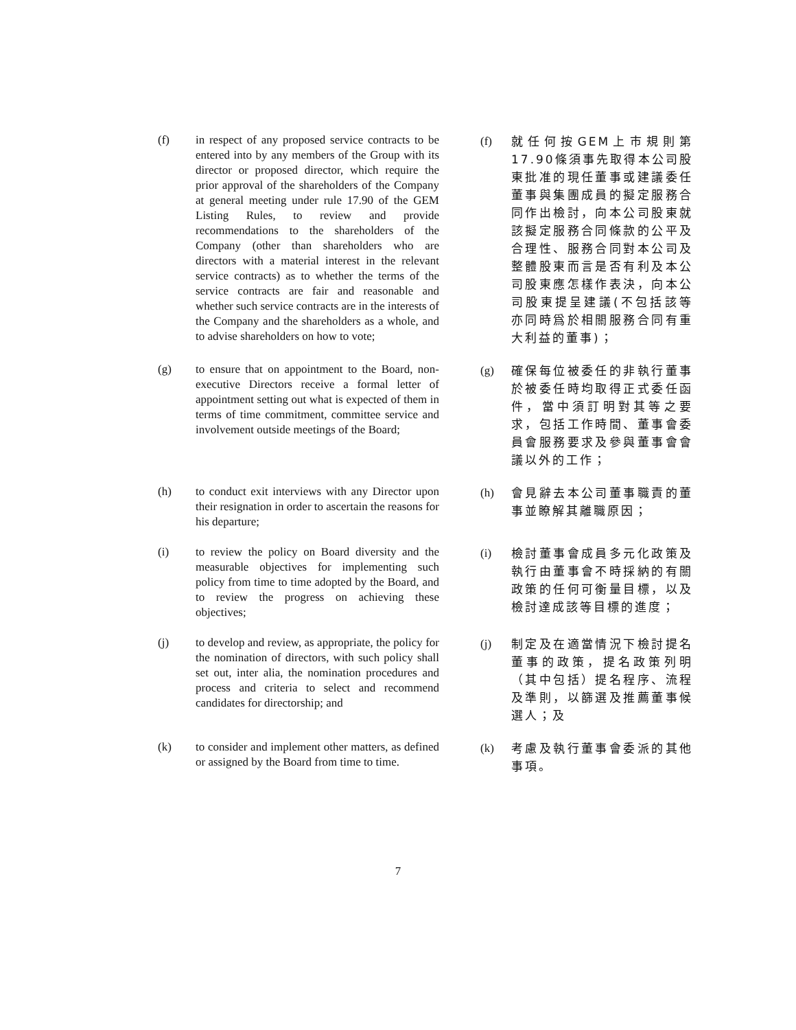(f) in respect of any proposed service contracts to be entered into by any members of the Group with its director or proposed director, which require the prior approval of the shareholders of the Company at general meeting under rule 17.90 of the GEM Listing Rules, to review and provide recommendations to the shareholders of the Company (other than shareholders who are directors with a material interest in the relevant service contracts) as to whether the terms of the service contracts are fair and reasonable and whether such service contracts are in the interests of the Company and the shareholders as a whole, and to advise shareholders on how to vote;
(f) 就任何按GEM上市規則第17.90條須事先取得本公司股東批准的現任董事或建議委任董事與集團成員的擬定服務合同作出檢討，向本公司股東就該擬定服務合同條款的公平及合理性、服務合同對本公司及整體股東而言是否有利及本公司股東應怎樣作表決，向本公司股東提呈建議(不包括該等亦同時爲於相關服務合同有重大利益的董事)；
(g) to ensure that on appointment to the Board, non-executive Directors receive a formal letter of appointment setting out what is expected of them in terms of time commitment, committee service and involvement outside meetings of the Board;
(g) 確保每位被委任的非執行董事於被委任時均取得正式委任函件，當中須訂明對其等之要求，包括工作時間、董事會委員會服務要求及參與董事會會議以外的工作；
(h) to conduct exit interviews with any Director upon their resignation in order to ascertain the reasons for his departure;
(h) 會見辭去本公司董事職責的董事並瞭解其離職原因；
(i) to review the policy on Board diversity and the measurable objectives for implementing such policy from time to time adopted by the Board, and to review the progress on achieving these objectives;
(i) 檢討董事會成員多元化政策及執行由董事會不時採納的有關政策的任何可衡量目標，以及檢討達成該等目標的進度；
(j) to develop and review, as appropriate, the policy for the nomination of directors, with such policy shall set out, inter alia, the nomination procedures and process and criteria to select and recommend candidates for directorship; and
(j) 制定及在適當情況下檢討提名董事的政策，提名政策列明（其中包括）提名程序、流程及準則，以篩選及推薦董事候選人；及
(k) to consider and implement other matters, as defined or assigned by the Board from time to time.
(k) 考慮及執行董事會委派的其他事項。
7